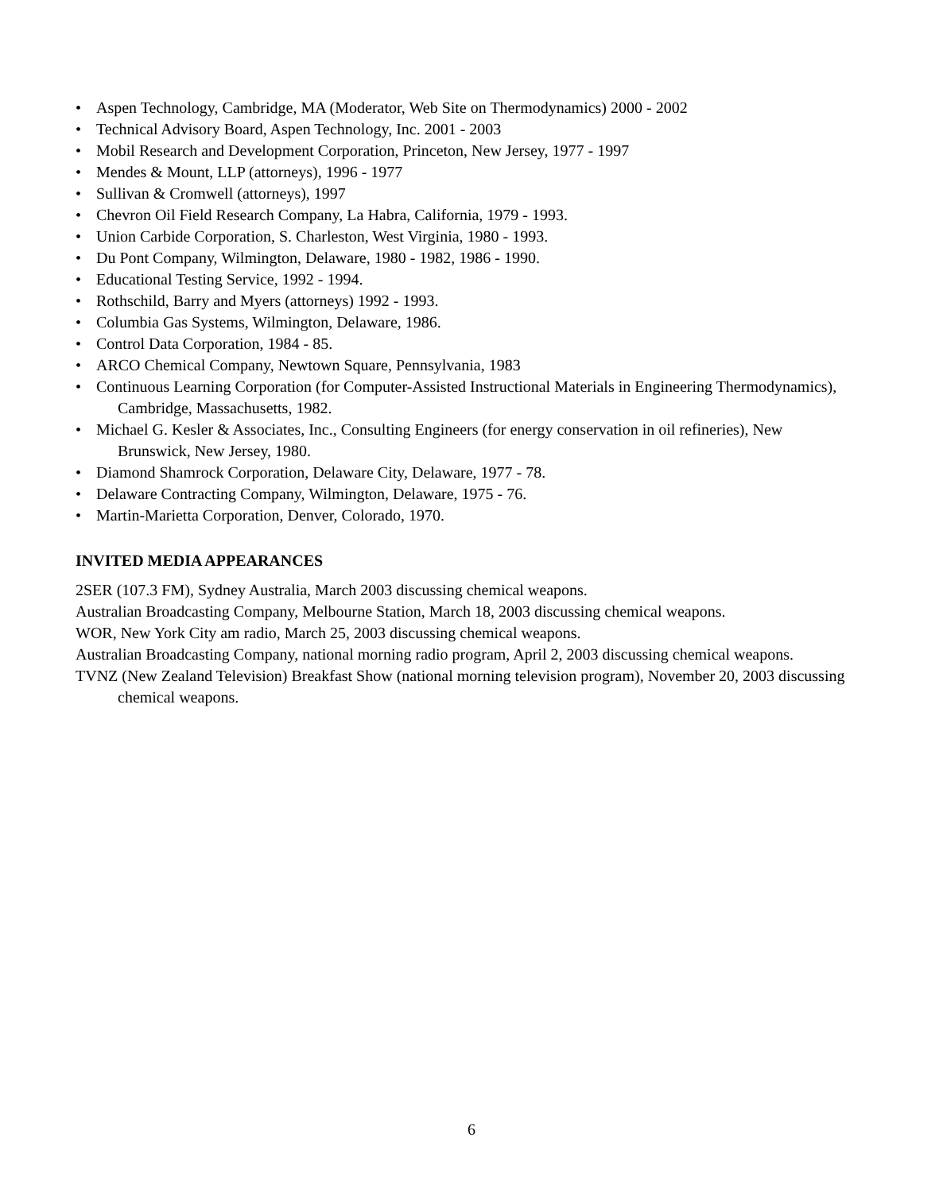• Aspen Technology, Cambridge, MA (Moderator, Web Site on Thermodynamics) 2000 - 2002
• Technical Advisory Board, Aspen Technology, Inc. 2001 - 2003
• Mobil Research and Development Corporation, Princeton, New Jersey, 1977 - 1997
• Mendes & Mount, LLP (attorneys), 1996 - 1977
• Sullivan & Cromwell (attorneys), 1997
• Chevron Oil Field Research Company, La Habra, California, 1979 - 1993.
• Union Carbide Corporation, S. Charleston, West Virginia, 1980 - 1993.
• Du Pont Company, Wilmington, Delaware, 1980 - 1982, 1986 - 1990.
• Educational Testing Service, 1992 - 1994.
• Rothschild, Barry and Myers (attorneys) 1992 - 1993.
• Columbia Gas Systems, Wilmington, Delaware, 1986.
• Control Data Corporation, 1984 - 85.
• ARCO Chemical Company, Newtown Square, Pennsylvania, 1983
• Continuous Learning Corporation (for Computer-Assisted Instructional Materials in Engineering Thermodynamics), Cambridge, Massachusetts, 1982.
• Michael G. Kesler & Associates, Inc., Consulting Engineers (for energy conservation in oil refineries), New Brunswick, New Jersey, 1980.
• Diamond Shamrock Corporation, Delaware City, Delaware, 1977 - 78.
• Delaware Contracting Company, Wilmington, Delaware, 1975 - 76.
• Martin-Marietta Corporation, Denver, Colorado, 1970.
INVITED MEDIA APPEARANCES
2SER (107.3 FM), Sydney Australia, March 2003 discussing chemical weapons.
Australian Broadcasting Company, Melbourne Station, March 18, 2003 discussing chemical weapons.
WOR, New York City am radio, March 25, 2003 discussing chemical weapons.
Australian Broadcasting Company, national morning radio program, April 2, 2003 discussing chemical weapons.
TVNZ (New Zealand Television) Breakfast Show (national morning television program), November 20, 2003 discussing chemical weapons.
6